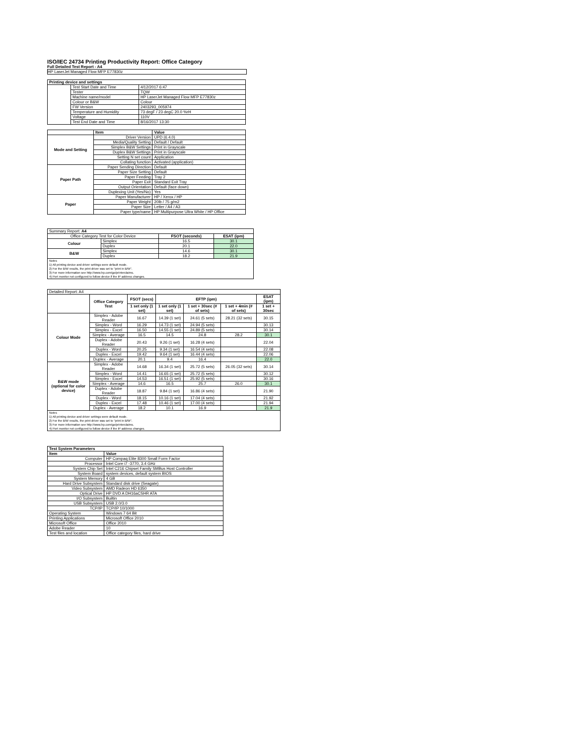ISO/IEC 24734 Printing Productivity Report: Office Category
Full Detailed Test Report - A4
HP LaserJet Managed Flow MFP E77830z
| Printing device and settings | | |
| --- | --- | --- |
| | Test Start Date and Time | 4/12/2017 6:47 |
| | Tester | TQW |
| | Machine name/model | HP LaserJet Managed Flow MFP E77830z |
| | Colour or B&W | Colour |
| | FW Version | 2403293_005974 |
| | Temperature and Humidity | 73 degF / 23 degC 20.0 %rH |
| | Voltage | 110V |
| | Test End Date and Time | 8/16/2017 13:30 |
| | Item | Value |
| --- | --- | --- |
| Mode and Setting | Driver Version | UPD (6.4.0) |
| | Media/Quality Setting | Default / Default |
| | Simplex B&W Settings | Print in Grayscale |
| | Duplex B&W Settings | Print in Grayscale |
| | Setting N set count | Application |
| | Collating function | Activated (application) |
| Paper Path | Paper Sending Direction | Default |
| | Paper Size Setting | Default |
| | Paper Feeding | Tray 2 |
| | Paper Exit | Standard Exit Tray |
| | Output Orientation | Default (face down) |
| | Duplexing Unit (Yes/No) | Yes |
| Paper | Paper Manufacturer | HP / Xerox / HP |
| | Paper Weight | 20lb / 75 g/m2 |
| | Paper Size | Letter / A4 / A3 |
| | Paper type/name | HP Multipurpose Ultra White / HP Office |
| Summary Report: A4 | | | |
| Office Category Test for Color Device | | FSOT (seconds) | ESAT (ipm) |
| Colour | Simplex | 16.5 | 30.1 |
| | Duplex | 20.1 | 22.0 |
| B&W | Simplex | 14.6 | 30.1 |
| | Duplex | 18.2 | 21.9 |
| Notes 1) All printing device and driver settings were default mode. 2) For the B/W results, the print driver was set to "print in B/W". 3) For more information see http://www.hp.com/go/printerclaims. 4) Port monitor not configured to follow device if the IP address changes. | | | |
| Detailed Report: A4 | | | | | | |
| | Office Category Test | FSOT (secs) | EFTP (ipm) | | | ESAT (ipm) |
| | | 1 set only (1 set) | 1 set only (1 set) | 1 set + 30sec (# of sets) | 1 set + 4min (# of sets) | 1 set + 30sec |
| Colour Mode | Simplex - Adobe Reader | 16.67 | 14.39 (1 set) | 24.61 (5 sets) | 28.21 (32 sets) | 30.15 |
| | Simplex - Word | 16.29 | 14.73 (1 set) | 24.94 (5 sets) | | 30.13 |
| | Simplex - Excel | 16.50 | 14.55 (1 set) | 24.89 (5 sets) | | 30.14 |
| | Simplex - Average | 16.5 | 14.5 | 24.8 | 28.2 | 30.1 |
| | Duplex - Adobe Reader | 20.43 | 9.26 (1 set) | 16.28 (4 sets) | | 22.04 |
| | Duplex - Word | 20.25 | 9.34 (1 set) | 16.54 (4 sets) | | 22.08 |
| | Duplex - Excel | 19.42 | 9.64 (1 set) | 16.44 (4 sets) | | 22.06 |
| | Duplex - Average | 20.1 | 9.4 | 16.4 | | 22.0 |
| B&W mode (optional for color device) | Simplex - Adobe Reader | 14.68 | 16.34 (1 set) | 25.72 (5 sets) | 26.05 (32 sets) | 30.14 |
| | Simplex - Word | 14.41 | 16.65 (1 set) | 25.72 (5 sets) | | 30.12 |
| | Simplex - Excel | 14.53 | 16.51 (1 set) | 25.92 (5 sets) | | 30.16 |
| | Simplex - Average | 14.6 | 16.5 | 25.7 | 26.0 | 30.1 |
| | Duplex - Adobe Reader | 18.87 | 9.84 (1 set) | 16.86 (4 sets) | | 21.90 |
| | Duplex - Word | 18.15 | 10.16 (1 set) | 17.04 (4 sets) | | 21.92 |
| | Duplex - Excel | 17.48 | 10.46 (1 set) | 17.00 (4 sets) | | 21.94 |
| | Duplex - Average | 18.2 | 10.1 | 16.9 | | 21.9 |
| Notes 1) All printing device and driver settings were default mode. 2) For the B/W results, the print driver was set to "print in B/W". 3) For more information see http://www.hp.com/go/printerclaims. 4) Port monitor not configured to follow device if the IP address changes. | | | | | | |
| Test System Parameters | |
| --- | --- |
| Item | Value |
| Computer | HP Compaq Elite 8300 Small Form Factor |
| Processor | Intel Core i7 -3770, 3.4 GHz |
| System Chip Set | Intel C216 Chipset Family SMBus Host Controller |
| System Board | system devices, default system BIOS |
| System Memory | 4 GB |
| Hard Drive Subsystem | Standard disk drive (Seagate) |
| Video Subsystem | AMD Radeon HD 6350 |
| Optical Drive | HP DVD A DH16aCSHR ATA |
| I/O Subsystem | Builtin |
| USB Subsystem | USB 2.0/3.0 |
| TCP/IP | TCP/IP 10/1000 |
| Operating System | Windows 7 64 Bit |
| Printing Applications | Microsoft Office 2010 |
| Microsoft Office | Office 2010 |
| Adobe Reader | 10 |
| Test files and location | Office category files, hard drive |